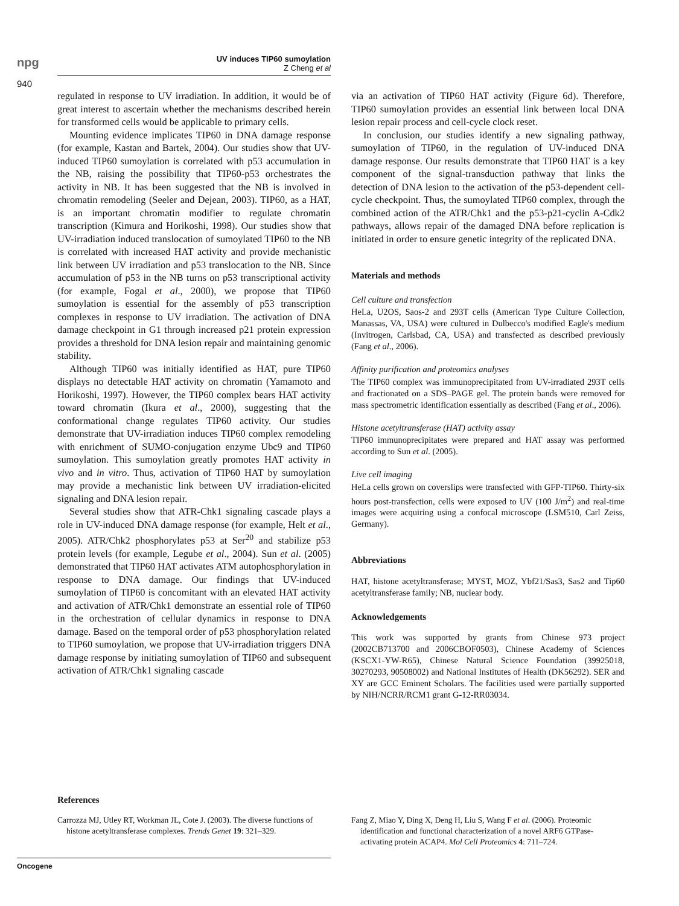npg
940
UV induces TIP60 sumoylation
Z Cheng et al
regulated in response to UV irradiation. In addition, it would be of great interest to ascertain whether the mechanisms described herein for transformed cells would be applicable to primary cells.
Mounting evidence implicates TIP60 in DNA damage response (for example, Kastan and Bartek, 2004). Our studies show that UV-induced TIP60 sumoylation is correlated with p53 accumulation in the NB, raising the possibility that TIP60-p53 orchestrates the activity in NB. It has been suggested that the NB is involved in chromatin remodeling (Seeler and Dejean, 2003). TIP60, as a HAT, is an important chromatin modifier to regulate chromatin transcription (Kimura and Horikoshi, 1998). Our studies show that UV-irradiation induced translocation of sumoylated TIP60 to the NB is correlated with increased HAT activity and provide mechanistic link between UV irradiation and p53 translocation to the NB. Since accumulation of p53 in the NB turns on p53 transcriptional activity (for example, Fogal et al., 2000), we propose that TIP60 sumoylation is essential for the assembly of p53 transcription complexes in response to UV irradiation. The activation of DNA damage checkpoint in G1 through increased p21 protein expression provides a threshold for DNA lesion repair and maintaining genomic stability.
Although TIP60 was initially identified as HAT, pure TIP60 displays no detectable HAT activity on chromatin (Yamamoto and Horikoshi, 1997). However, the TIP60 complex bears HAT activity toward chromatin (Ikura et al., 2000), suggesting that the conformational change regulates TIP60 activity. Our studies demonstrate that UV-irradiation induces TIP60 complex remodeling with enrichment of SUMO-conjugation enzyme Ubc9 and TIP60 sumoylation. This sumoylation greatly promotes HAT activity in vivo and in vitro. Thus, activation of TIP60 HAT by sumoylation may provide a mechanistic link between UV irradiation-elicited signaling and DNA lesion repair.
Several studies show that ATR-Chk1 signaling cascade plays a role in UV-induced DNA damage response (for example, Helt et al., 2005). ATR/Chk2 phosphorylates p53 at Ser<sup>20</sup> and stabilize p53 protein levels (for example, Legube et al., 2004). Sun et al. (2005) demonstrated that TIP60 HAT activates ATM autophosphorylation in response to DNA damage. Our findings that UV-induced sumoylation of TIP60 is concomitant with an elevated HAT activity and activation of ATR/Chk1 demonstrate an essential role of TIP60 in the orchestration of cellular dynamics in response to DNA damage. Based on the temporal order of p53 phosphorylation related to TIP60 sumoylation, we propose that UV-irradiation triggers DNA damage response by initiating sumoylation of TIP60 and subsequent activation of ATR/Chk1 signaling cascade
via an activation of TIP60 HAT activity (Figure 6d). Therefore, TIP60 sumoylation provides an essential link between local DNA lesion repair process and cell-cycle clock reset.
In conclusion, our studies identify a new signaling pathway, sumoylation of TIP60, in the regulation of UV-induced DNA damage response. Our results demonstrate that TIP60 HAT is a key component of the signal-transduction pathway that links the detection of DNA lesion to the activation of the p53-dependent cell-cycle checkpoint. Thus, the sumoylated TIP60 complex, through the combined action of the ATR/Chk1 and the p53-p21-cyclin A-Cdk2 pathways, allows repair of the damaged DNA before replication is initiated in order to ensure genetic integrity of the replicated DNA.
Materials and methods
Cell culture and transfection
HeLa, U2OS, Saos-2 and 293T cells (American Type Culture Collection, Manassas, VA, USA) were cultured in Dulbecco's modified Eagle's medium (Invitrogen, Carlsbad, CA, USA) and transfected as described previously (Fang et al., 2006).
Affinity purification and proteomics analyses
The TIP60 complex was immunoprecipitated from UV-irradiated 293T cells and fractionated on a SDS–PAGE gel. The protein bands were removed for mass spectrometric identification essentially as described (Fang et al., 2006).
Histone acetyltransferase (HAT) activity assay
TIP60 immunoprecipitates were prepared and HAT assay was performed according to Sun et al. (2005).
Live cell imaging
HeLa cells grown on coverslips were transfected with GFP-TIP60. Thirty-six hours post-transfection, cells were exposed to UV (100 J/m<sup>2</sup>) and real-time images were acquiring using a confocal microscope (LSM510, Carl Zeiss, Germany).
Abbreviations
HAT, histone acetyltransferase; MYST, MOZ, Ybf21/Sas3, Sas2 and Tip60 acetyltransferase family; NB, nuclear body.
Acknowledgements
This work was supported by grants from Chinese 973 project (2002CB713700 and 2006CBOF0503), Chinese Academy of Sciences (KSCX1-YW-R65), Chinese Natural Science Foundation (39925018, 30270293, 90508002) and National Institutes of Health (DK56292). SER and XY are GCC Eminent Scholars. The facilities used were partially supported by NIH/NCRR/RCM1 grant G-12-RR03034.
References
Carrozza MJ, Utley RT, Workman JL, Cote J. (2003). The diverse functions of histone acetyltransferase complexes. Trends Genet 19: 321–329.
Fang Z, Miao Y, Ding X, Deng H, Liu S, Wang F et al. (2006). Proteomic identification and functional characterization of a novel ARF6 GTPase-activating protein ACAP4. Mol Cell Proteomics 4: 711–724.
Oncogene